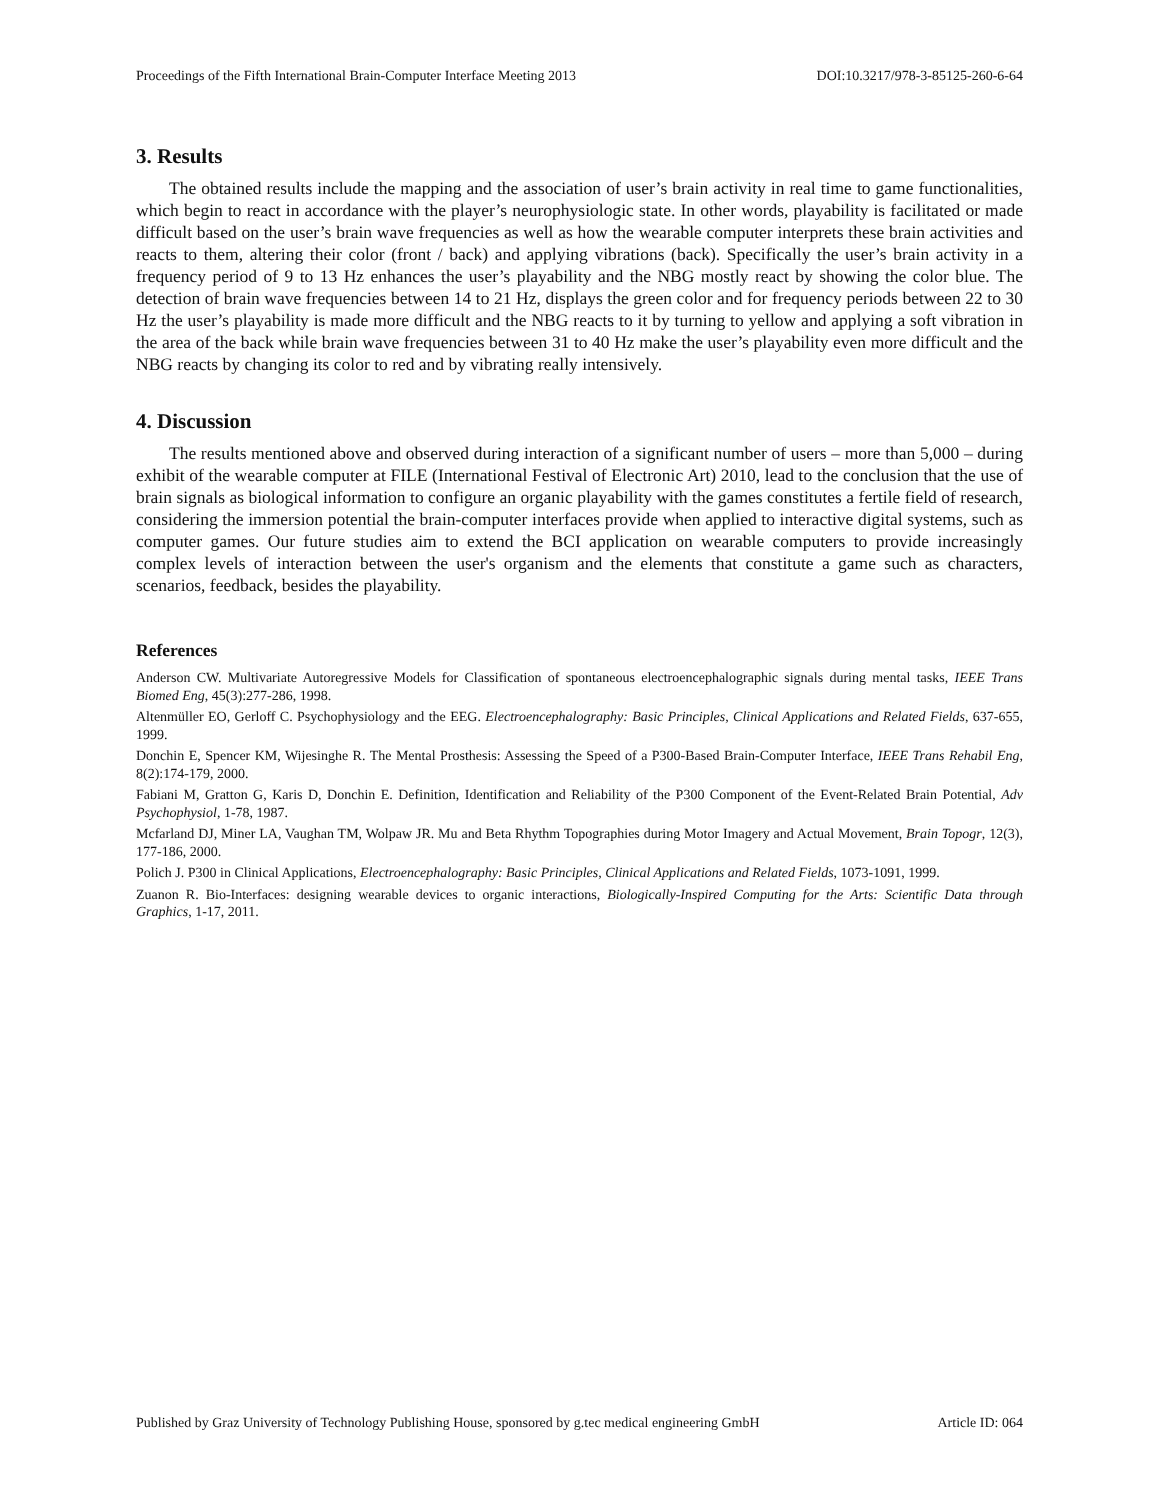Proceedings of the Fifth International Brain-Computer Interface Meeting 2013 DOI:10.3217/978-3-85125-260-6-64
3. Results
The obtained results include the mapping and the association of user’s brain activity in real time to game functionalities, which begin to react in accordance with the player’s neurophysiologic state. In other words, playability is facilitated or made difficult based on the user’s brain wave frequencies as well as how the wearable computer interprets these brain activities and reacts to them, altering their color (front / back) and applying vibrations (back). Specifically the user’s brain activity in a frequency period of 9 to 13 Hz enhances the user’s playability and the NBG mostly react by showing the color blue. The detection of brain wave frequencies between 14 to 21 Hz, displays the green color and for frequency periods between 22 to 30 Hz the user’s playability is made more difficult and the NBG reacts to it by turning to yellow and applying a soft vibration in the area of the back while brain wave frequencies between 31 to 40 Hz make the user’s playability even more difficult and the NBG reacts by changing its color to red and by vibrating really intensively.
4. Discussion
The results mentioned above and observed during interaction of a significant number of users – more than 5,000 – during exhibit of the wearable computer at FILE (International Festival of Electronic Art) 2010, lead to the conclusion that the use of brain signals as biological information to configure an organic playability with the games constitutes a fertile field of research, considering the immersion potential the brain-computer interfaces provide when applied to interactive digital systems, such as computer games. Our future studies aim to extend the BCI application on wearable computers to provide increasingly complex levels of interaction between the user's organism and the elements that constitute a game such as characters, scenarios, feedback, besides the playability.
References
Anderson CW. Multivariate Autoregressive Models for Classification of spontaneous electroencephalographic signals during mental tasks, IEEE Trans Biomed Eng, 45(3):277-286, 1998.
Altenmüller EO, Gerloff C. Psychophysiology and the EEG. Electroencephalography: Basic Principles, Clinical Applications and Related Fields, 637-655, 1999.
Donchin E, Spencer KM, Wijesinghe R. The Mental Prosthesis: Assessing the Speed of a P300-Based Brain-Computer Interface, IEEE Trans Rehabil Eng, 8(2):174-179, 2000.
Fabiani M, Gratton G, Karis D, Donchin E. Definition, Identification and Reliability of the P300 Component of the Event-Related Brain Potential, Adv Psychophysiol, 1-78, 1987.
Mcfarland DJ, Miner LA, Vaughan TM, Wolpaw JR. Mu and Beta Rhythm Topographies during Motor Imagery and Actual Movement, Brain Topogr, 12(3), 177-186, 2000.
Polich J. P300 in Clinical Applications, Electroencephalography: Basic Principles, Clinical Applications and Related Fields, 1073-1091, 1999.
Zuanon R. Bio-Interfaces: designing wearable devices to organic interactions, Biologically-Inspired Computing for the Arts: Scientific Data through Graphics, 1-17, 2011.
Published by Graz University of Technology Publishing House, sponsored by g.tec medical engineering GmbH Article ID: 064